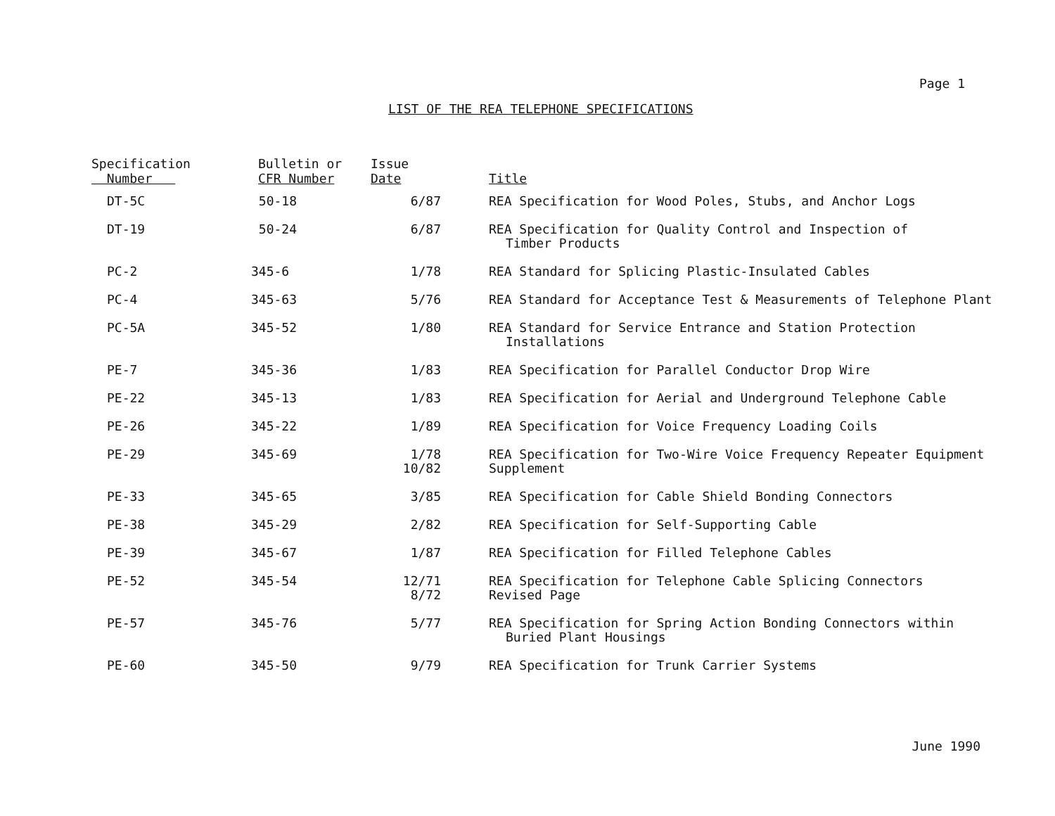Page 1
LIST OF THE REA TELEPHONE SPECIFICATIONS
| Specification Number | Bulletin or CFR Number | Issue Date | Title |
| --- | --- | --- | --- |
| DT-5C | 50-18 | 6/87 | REA Specification for Wood Poles, Stubs, and Anchor Logs |
| DT-19 | 50-24 | 6/87 | REA Specification for Quality Control and Inspection of Timber Products |
| PC-2 | 345-6 | 1/78 | REA Standard for Splicing Plastic-Insulated Cables |
| PC-4 | 345-63 | 5/76 | REA Standard for Acceptance Test & Measurements of Telephone Plant |
| PC-5A | 345-52 | 1/80 | REA Standard for Service Entrance and Station Protection Installations |
| PE-7 | 345-36 | 1/83 | REA Specification for Parallel Conductor Drop Wire |
| PE-22 | 345-13 | 1/83 | REA Specification for Aerial and Underground Telephone Cable |
| PE-26 | 345-22 | 1/89 | REA Specification for Voice Frequency Loading Coils |
| PE-29 | 345-69 | 1/78 10/82 | REA Specification for Two-Wire Voice Frequency Repeater Equipment Supplement |
| PE-33 | 345-65 | 3/85 | REA Specification for Cable Shield Bonding Connectors |
| PE-38 | 345-29 | 2/82 | REA Specification for Self-Supporting Cable |
| PE-39 | 345-67 | 1/87 | REA Specification for Filled Telephone Cables |
| PE-52 | 345-54 | 12/71 8/72 | REA Specification for Telephone Cable Splicing Connectors Revised Page |
| PE-57 | 345-76 | 5/77 | REA Specification for Spring Action Bonding Connectors within Buried Plant Housings |
| PE-60 | 345-50 | 9/79 | REA Specification for Trunk Carrier Systems |
June 1990